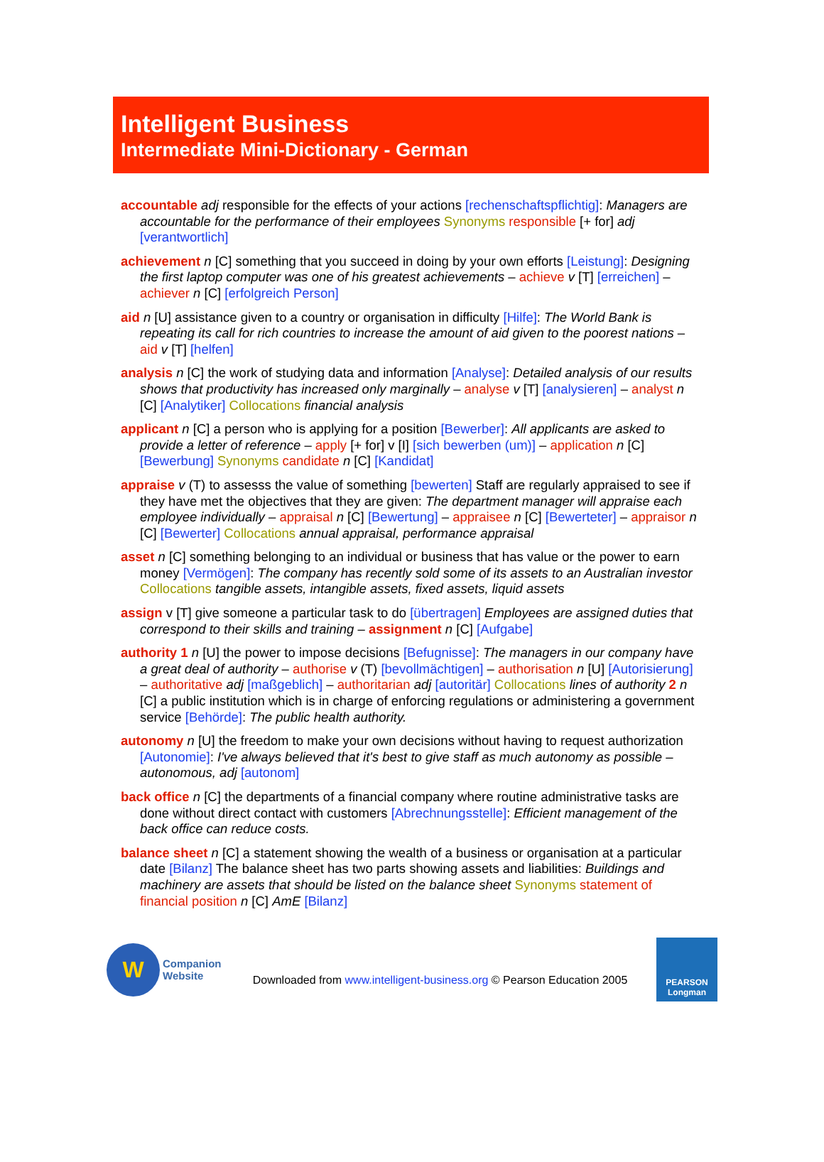Intelligent Business
Intermediate Mini-Dictionary - German
accountable adj responsible for the effects of your actions [rechenschaftspflichtig]: Managers are accountable for the performance of their employees Synonyms responsible [+ for] adj [verantwortlich]
achievement n [C] something that you succeed in doing by your own efforts [Leistung]: Designing the first laptop computer was one of his greatest achievements – achieve v [T] [erreichen] – achiever n [C] [erfolgreich Person]
aid n [U] assistance given to a country or organisation in difficulty [Hilfe]: The World Bank is repeating its call for rich countries to increase the amount of aid given to the poorest nations – aid v [T] [helfen]
analysis n [C] the work of studying data and information [Analyse]: Detailed analysis of our results shows that productivity has increased only marginally – analyse v [T] [analysieren] – analyst n [C] [Analytiker] Collocations financial analysis
applicant n [C] a person who is applying for a position [Bewerber]: All applicants are asked to provide a letter of reference – apply [+ for] v [I] [sich bewerben (um)] – application n [C] [Bewerbung] Synonyms candidate n [C] [Kandidat]
appraise v (T) to assesss the value of something [bewerten] Staff are regularly appraised to see if they have met the objectives that they are given: The department manager will appraise each employee individually – appraisal n [C] [Bewertung] – appraisee n [C] [Bewerteter] – appraisor n [C] [Bewerter] Collocations annual appraisal, performance appraisal
asset n [C] something belonging to an individual or business that has value or the power to earn money [Vermögen]: The company has recently sold some of its assets to an Australian investor Collocations tangible assets, intangible assets, fixed assets, liquid assets
assign v [T] give someone a particular task to do [übertragen] Employees are assigned duties that correspond to their skills and training – assignment n [C] [Aufgabe]
authority 1 n [U] the power to impose decisions [Befugnisse]: The managers in our company have a great deal of authority – authorise v (T) [bevollmächtigen] – authorisation n [U] [Autorisierung] – authoritative adj [maßgeblich] – authoritarian adj [autoritär] Collocations lines of authority 2 n [C] a public institution which is in charge of enforcing regulations or administering a government service [Behörde]: The public health authority.
autonomy n [U] the freedom to make your own decisions without having to request authorization [Autonomie]: I've always believed that it's best to give staff as much autonomy as possible – autonomous, adj [autonom]
back office n [C] the departments of a financial company where routine administrative tasks are done without direct contact with customers [Abrechnungsstelle]: Efficient management of the back office can reduce costs.
balance sheet n [C] a statement showing the wealth of a business or organisation at a particular date [Bilanz] The balance sheet has two parts showing assets and liabilities: Buildings and machinery are assets that should be listed on the balance sheet Synonyms statement of financial position n [C] AmE [Bilanz]
W
Companion
Website
Downloaded from www.intelligent-business.org © Pearson Education 2005
PEARSON
Longman